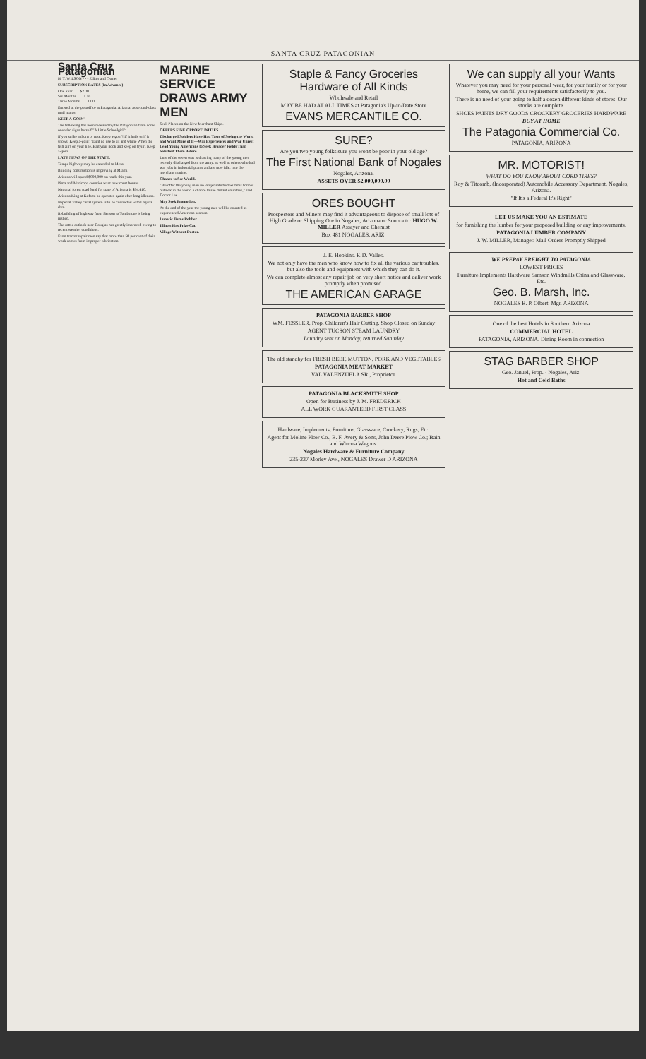SANTA CRUZ PATAGONIAN
Santa Cruz Patagonian
H. T. WILSON - - - Editor and Owner
SUBSCRIPTION RATES (In Advance)
One Year ...... $2.00
Six Months ...... 1.50
Three Months ...... 1.00
Entered at the postoffice at Patagonia, Arizona, as second-class mail matter.
KEEP A-GOIN'.
The following has been received by the Patagonian from some one who signs herself "A Little Schoolgirl":
If you strike a thorn or rose, Keep a-goin'! If it hails or if it snows, Keep a-goin'. 'Taint no use to sit and whine When the fish ain't on your line. Bait your hook and keep on tryin'. Keep a-goin'.
LATE NEWS OF THE STATE.
Tempe highway may be extended to Mesa.
Building construction is improving at Miami.
Arizona will spend $900,000 on roads this year.
Pima and Maricopa counties want new court houses.
National forest road fund for state of Arizona is $54,410.
Arizona King at Kofa to be operated again after long idleness.
Imperial Valley canal system is to be connected with Laguna dam.
Rebuilding of highway from Benson to Tombstone is being rushed.
The cattle outlook near Douglas has greatly improved owing to recent weather conditions.
Farm tractor repair men say that more than 50 per cent of their work comes from improper lubrication.
MARINE SERVICE DRAWS ARMY MEN
Seek Places on the New Merchant Ships.
OFFERS FINE OPPORTUNITIES
Discharged Soldiers Have Had Taste of Seeing the World and Want More of It—War Experiences and War Unrest Lead Young Americans to Seek Broader Fields Than Satisfied Them Before.
Lure of the seven seas is drawing many of the young men recently discharged from the army, as well as others who had war jobs in industrial plants and are now idle, into the merchant marine.
Chance to See World.
"We offer the young man no longer satisfied with his former outlook in the world a chance to see distant countries," said Doctor Lee.
May Seek Promotion.
At the end of the year the young men will be counted as experienced American seamen.
Lunatic Turns Robber.
Illinois Has Prize Cat.
Village Without Doctor.
Staple & Fancy Groceries
Hardware of All Kinds
Wholesale and Retail
MAY BE HAD AT ALL TIMES at Patagonia's Up-to-Date Store
EVANS MERCANTILE CO.
SURE?
Are you two young folks sure you won't be poor in your old age?
The First National Bank of Nogales
Nogales, Arizona.
ASSETS OVER $2,000,000.00
ORES BOUGHT
Prospectors and Miners may find it advantageous to dispose of small lots of High Grade or Shipping Ore in Nogales, Arizona or Sonora to: HUGO W. MILLER Assayer and Chemist
Box 481 NOGALES, ARIZ.
J. E. Hopkins. F. D. Valles.
We not only have the men who know how to fix all the various car troubles, but also the tools and equipment with which they can do it.
We can complete almost any repair job on very short notice and deliver work promptly when promised.
THE AMERICAN GARAGE
PATAGONIA BARBER SHOP
WM. FESSLER, Prop. Children's Hair Cutting. Shop Closed on Sunday
AGENT TUCSON STEAM LAUNDRY
Laundry sent on Monday, returned Saturday
The old standby for FRESH BEEF, MUTTON, PORK AND VEGETABLES
PATAGONIA MEAT MARKET
VAL VALENZUELA SR., Proprietor.
PATAGONIA BLACKSMITH SHOP
Open for Business by J. M. FREDERICK
ALL WORK GUARANTEED FIRST CLASS
Hardware, Implements, Furniture, Glassware, Crockery, Rugs, Etc.
Agent for Moline Plow Co., B. F. Avery & Sons, John Deere Plow Co.; Bain and Winona Wagons.
Nogales Hardware & Furniture Company
235-237 Morley Ave., NOGALES Drawer D ARIZONA
We can supply all your Wants
Whatever you may need for your personal wear, for your family or for your home, we can fill your requirements satisfactorily to you.
There is no need of your going to half a dozen different kinds of stores. Our stocks are complete.
SHOES PAINTS DRY GOODS CROCKERY GROCERIES HARDWARE
BUY AT HOME
The Patagonia Commercial Co.
PATAGONIA, ARIZONA
MR. MOTORIST!
WHAT DO YOU KNOW ABOUT CORD TIRES?
Roy & Titcomb, (Incorporated) Automobile Accessory Department, Nogales, Arizona.
"If It's a Federal It's Right"
LET US MAKE YOU AN ESTIMATE
for furnishing the lumber for your proposed building or any improvements.
PATAGONIA LUMBER COMPANY
J. W. MILLER, Manager. Mail Orders Promptly Shipped
WE PREPAY FREIGHT TO PATAGONIA
LOWEST PRICES
Furniture Implements Hardware Samson Windmills China and Glassware, Etc.
Geo. B. Marsh, Inc.
NOGALES B. P. Olbert, Mgr. ARIZONA
One of the best Hotels in Southern Arizona
COMMERCIAL HOTEL
PATAGONIA, ARIZONA. Dining Room in connection
STAG BARBER SHOP
Geo. Januel, Prop. - Nogales, Ariz.
Hot and Cold Baths